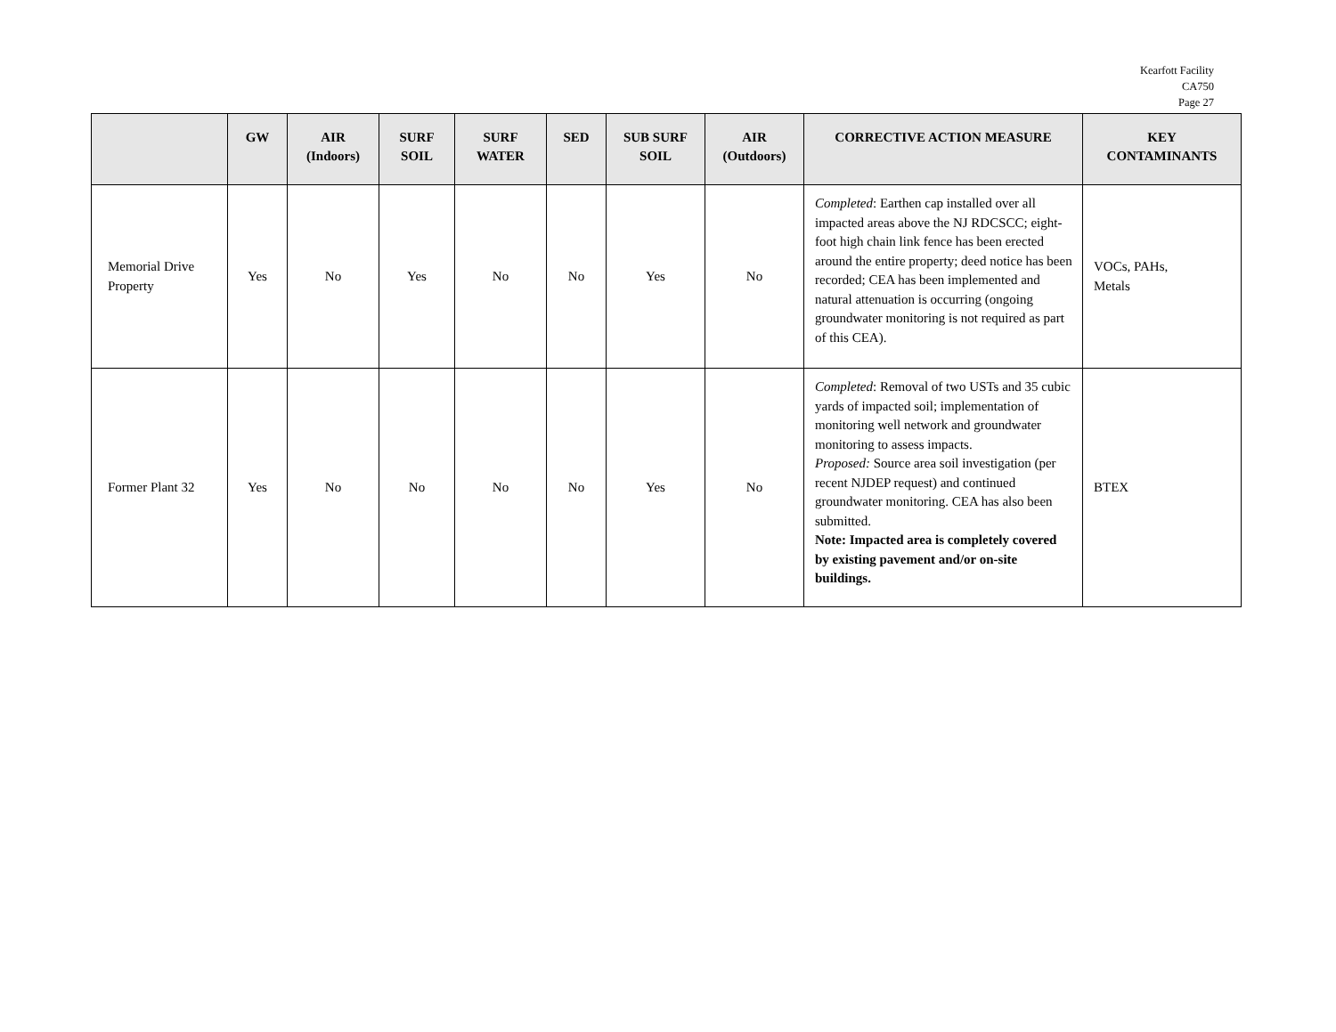Kearfott Facility
CA750
Page 27
| | GW | AIR (Indoors) | SURF SOIL | SURF WATER | SED | SUB SURF SOIL | AIR (Outdoors) | CORRECTIVE ACTION MEASURE | KEY CONTAMINANTS |
| --- | --- | --- | --- | --- | --- | --- | --- | --- | --- |
| Memorial Drive Property | Yes | No | Yes | No | No | Yes | No | Completed : Earthen cap installed over all impacted areas above the NJ RDCSCC; eight-foot high chain link fence has been erected around the entire property; deed notice has been recorded; CEA has been implemented and natural attenuation is occurring (ongoing groundwater monitoring is not required as part of this CEA). | VOCs, PAHs, Metals |
| Former Plant 32 | Yes | No | No | No | No | Yes | No | Completed : Removal of two USTs and 35 cubic yards of impacted soil; implementation of monitoring well network and groundwater monitoring to assess impacts. Proposed: Source area soil investigation (per recent NJDEP request) and continued groundwater monitoring. CEA has also been submitted. Note: Impacted area is completely covered by existing pavement and/or on-site buildings. | BTEX |